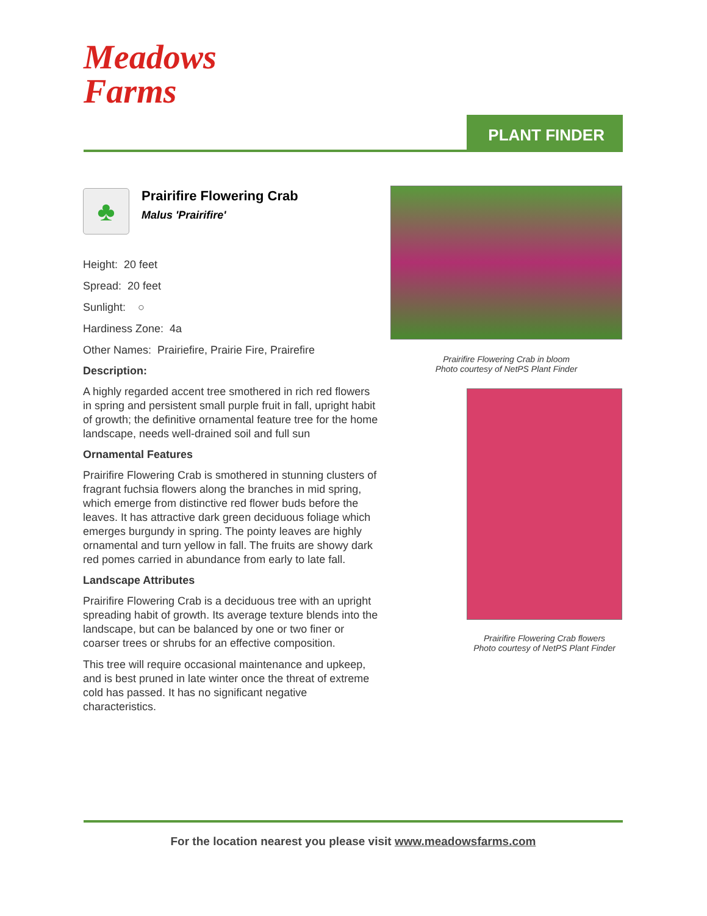Meadows
Farms
PLANT FINDER
♣
Prairifire Flowering Crab
Malus 'Prairifire'
Height: 20 feet
Spread: 20 feet
Sunlight: ○
Hardiness Zone: 4a
Other Names: Prairiefire, Prairie Fire, Prairefire
Description:
A highly regarded accent tree smothered in rich red flowers in spring and persistent small purple fruit in fall, upright habit of growth; the definitive ornamental feature tree for the home landscape, needs well-drained soil and full sun
Ornamental Features
Prairifire Flowering Crab is smothered in stunning clusters of fragrant fuchsia flowers along the branches in mid spring, which emerge from distinctive red flower buds before the leaves. It has attractive dark green deciduous foliage which emerges burgundy in spring. The pointy leaves are highly ornamental and turn yellow in fall. The fruits are showy dark red pomes carried in abundance from early to late fall.
Landscape Attributes
Prairifire Flowering Crab is a deciduous tree with an upright spreading habit of growth. Its average texture blends into the landscape, but can be balanced by one or two finer or coarser trees or shrubs for an effective composition.
This tree will require occasional maintenance and upkeep, and is best pruned in late winter once the threat of extreme cold has passed. It has no significant negative characteristics.
Prairifire Flowering Crab in bloom
Photo courtesy of NetPS Plant Finder
Prairifire Flowering Crab flowers
Photo courtesy of NetPS Plant Finder
For the location nearest you please visit www.meadowsfarms.com